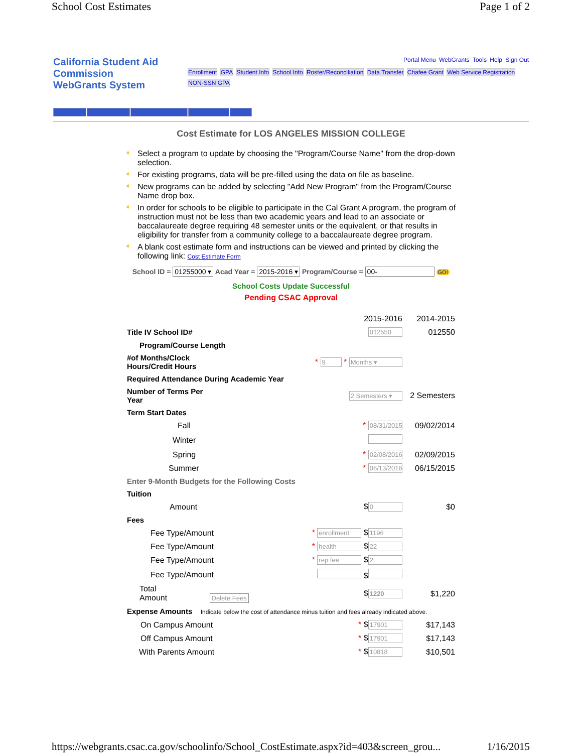School Cost Estimates Page 1 of 2
California Student Aid Commission
WebGrants System
Portal Menu WebGrants Tools Help Sign Out
Enrollment GPA Student Info School Info Roster/Reconciliation Data Transfer Chafee Grant Web Service Registration NON-SSN GPA
Cost Estimate for LOS ANGELES MISSION COLLEGE
➧ Select a program to update by choosing the "Program/Course Name" from the drop-down selection.
➧ For existing programs, data will be pre-filled using the data on file as baseline.
➧ New programs can be added by selecting "Add New Program" from the Program/Course Name drop box.
➧ In order for schools to be eligible to participate in the Cal Grant A program, the program of instruction must not be less than two academic years and lead to an associate or baccalaureate degree requiring 48 semester units or the equivalent, or that results in eligibility for transfer from a community college to a baccalaureate degree program.
➧ A blank cost estimate form and instructions can be viewed and printed by clicking the following link: Cost Estimate Form
School ID = 01255000 ▾ Acad Year = 2015-2016 ▾ Program/Course = 00- GO!
School Costs Update Successful
Pending CSAC Approval
| | | 2015-2016 | 2014-2015 |
| Title IV School ID# | | 012550 | 012550 |
| Program/Course Length | | | |
| #of Months/Clock Hours/Credit Hours | * 9 * Months ▾ | | |
| Required Attendance During Academic Year | | | |
| Number of Terms Per Year | | 2 Semesters ▾ | 2 Semesters |
| Term Start Dates | | | |
| Fall | | * 08/31/2015 | 09/02/2014 |
| Winter | | | |
| Spring | | * 02/08/2016 | 02/09/2015 |
| Summer | | * 06/13/2016 | 06/15/2015 |
| Enter 9-Month Budgets for the Following Costs | | | |
| Tuition | | | |
| Amount | | $ 0 | $0 |
| Fees | | | |
| Fee Type/Amount | * enrollment $ 1196 | | |
| Fee Type/Amount | * health $ 22 | | |
| Fee Type/Amount | * rep fee $ 2 | | |
| Fee Type/Amount | $ | | |
| Total Amount Delete Fees | | $ 1220 | $1,220 |
| Expense Amounts Indicate below the cost of attendance minus tuition and fees already indicated above. | | | |
| On Campus Amount | | * $ 17901 | $17,143 |
| Off Campus Amount | | * $ 17901 | $17,143 |
| With Parents Amount | | * $ 10818 | $10,501 |
https://webgrants.csac.ca.gov/schoolinfo/School_CostEstimate.aspx?id=403&screen_grou... 1/16/2015